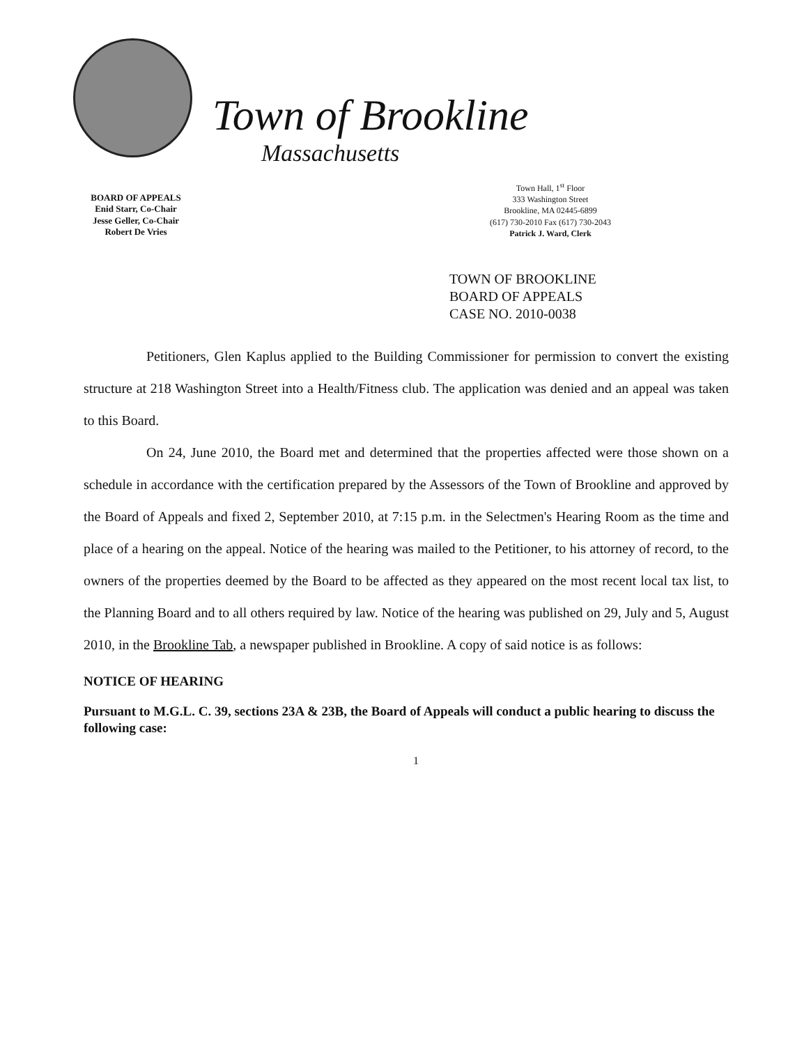BOARD OF APPEALS
Enid Starr, Co-Chair
Jesse Geller, Co-Chair
Robert De Vries
Town of Brookline
Massachusetts
Town Hall, 1<sup>st</sup> Floor
333 Washington Street
Brookline, MA 02445-6899
(617) 730-2010 Fax (617) 730-2043
Patrick J. Ward, Clerk
TOWN OF BROOKLINE
BOARD OF APPEALS
CASE NO. 2010-0038
Petitioners, Glen Kaplus applied to the Building Commissioner for permission to convert the existing structure at 218 Washington Street into a Health/Fitness club. The application was denied and an appeal was taken to this Board.
On 24, June 2010, the Board met and determined that the properties affected were those shown on a schedule in accordance with the certification prepared by the Assessors of the Town of Brookline and approved by the Board of Appeals and fixed 2, September 2010, at 7:15 p.m. in the Selectmen's Hearing Room as the time and place of a hearing on the appeal. Notice of the hearing was mailed to the Petitioner, to his attorney of record, to the owners of the properties deemed by the Board to be affected as they appeared on the most recent local tax list, to the Planning Board and to all others required by law. Notice of the hearing was published on 29, July and 5, August 2010, in the Brookline Tab, a newspaper published in Brookline. A copy of said notice is as follows:
NOTICE OF HEARING
Pursuant to M.G.L. C. 39, sections 23A & 23B, the Board of Appeals will conduct a public hearing to discuss the following case:
1